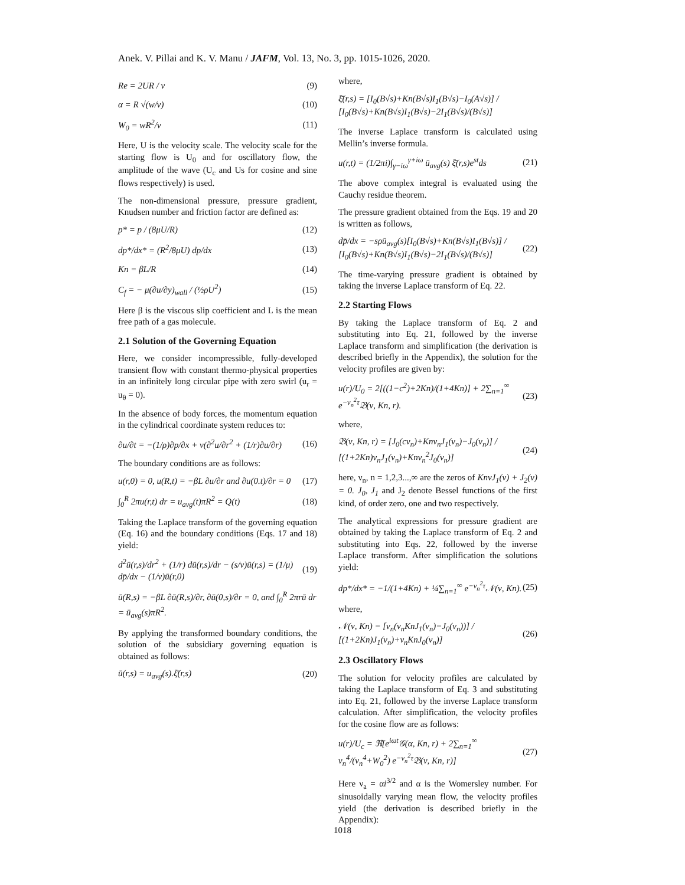Anek. V. Pillai and K. V. Manu / JAFM, Vol. 13, No. 3, pp. 1015-1026, 2020.
Re = 2UR / v (9)
α = R √(w/v) (10)
W<sub>0</sub> = wR<sup>2</sup>/v (11)
Here, U is the velocity scale. The velocity scale for the starting flow is U<sub>0</sub> and for oscillatory flow, the amplitude of the wave (U<sub>c</sub> and Us for cosine and sine flows respectively) is used.
The non-dimensional pressure, pressure gradient, Knudsen number and friction factor are defined as:
p* = p / (8μU/R) (12)
dp*/dx* = (R<sup>2</sup>/8μU) dp/dx (13)
Kn = βL/R (14)
C<sub>f</sub> = − μ(∂u/∂y)<sub>wall</sub> / (½ρU<sup>2</sup>) (15)
Here β is the viscous slip coefficient and L is the mean free path of a gas molecule.
2.1 Solution of the Governing Equation
Here, we consider incompressible, fully-developed transient flow with constant thermo-physical properties in an infinitely long circular pipe with zero swirl (u<sub>r</sub> = u<sub>θ</sub> = 0).
In the absence of body forces, the momentum equation in the cylindrical coordinate system reduces to:
∂u/∂t = −(1/ρ)∂p/∂x + ν(∂<sup>2</sup>u/∂r<sup>2</sup> + (1/r)∂u/∂r) (16)
The boundary conditions are as follows:
u(r,0) = 0, u(R,t) = −βL ∂u/∂r and ∂u(0.t)/∂r = 0 (17)
∫<sub>0</sub><sup>R</sup> 2πu(r,t) dr = u<sub>avg</sub>(t)πR<sup>2</sup> = Q(t) (18)
Taking the Laplace transform of the governing equation (Eq. 16) and the boundary conditions (Eqs. 17 and 18) yield:
d<sup>2</sup>ū(r,s)/dr<sup>2</sup> + (1/r) dū(r,s)/dr − (s/ν)ū(r,s) = (1/μ) dp̄/dx − (1/ν)ū(r,0) (19)
ū(R,s) = −βL ∂ū(R,s)/∂r, ∂ū(0,s)/∂r = 0, and ∫<sub>0</sub><sup>R</sup> 2πrū dr = ū<sub>avg</sub>(s)πR<sup>2</sup>.
By applying the transformed boundary conditions, the solution of the subsidiary governing equation is obtained as follows:
ū(r,s) = u<sub>avg</sub>(s).ξ̄(r,s) (20)
where,
ξ̄(r,s) = [I<sub>0</sub>(B√s)+Kn(B√s)I<sub>1</sub>(B√s)−I<sub>0</sub>(A√s)] / [I<sub>0</sub>(B√s)+Kn(B√s)I<sub>1</sub>(B√s)−2I<sub>1</sub>(B√s)/(B√s)]
The inverse Laplace transform is calculated using Mellin’s inverse formula.
u(r,t) = (1/2πi)∫<sub>γ−iω</sub><sup>γ+iω</sup> ū<sub>avg</sub>(s) ξ̄(r,s)e<sup>st</sup>ds (21)
The above complex integral is evaluated using the Cauchy residue theorem.
The pressure gradient obtained from the Eqs. 19 and 20 is written as follows,
dp̄/dx = −sρū<sub>avg</sub>(s)[I<sub>0</sub>(B√s)+Kn(B√s)I<sub>1</sub>(B√s)] / [I<sub>0</sub>(B√s)+Kn(B√s)I<sub>1</sub>(B√s)−2I<sub>1</sub>(B√s)/(B√s)] (22)
The time-varying pressure gradient is obtained by taking the inverse Laplace transform of Eq. 22.
2.2 Starting Flows
By taking the Laplace transform of Eq. 2 and substituting into Eq. 21, followed by the inverse Laplace transform and simplification (the derivation is described briefly in the Appendix), the solution for the velocity profiles are given by:
u(r)/U<sub>0</sub> = 2[((1−c<sup>2</sup>)+2Kn)/(1+4Kn)] + 2∑<sub>n=1</sub><sup>∞</sup> e<sup>−ν<sub>n</sub><sup>2</sup>τ</sup>𝔅(ν, Kn, r). (23)
where,
𝔅(ν, Kn, r) = [J<sub>0</sub>(cν<sub>n</sub>)+Knν<sub>n</sub>J<sub>1</sub>(ν<sub>n</sub>)−J<sub>0</sub>(ν<sub>n</sub>)] / [(1+2Kn)ν<sub>n</sub>J<sub>1</sub>(ν<sub>n</sub>)+Knν<sub>n</sub><sup>2</sup>J<sub>0</sub>(ν<sub>n</sub>)] (24)
here, ν<sub>n</sub>, n = 1,2,3...,∞ are the zeros of KnνJ<sub>1</sub>(ν) + J<sub>2</sub>(ν) = 0. J<sub>0</sub>, J<sub>1</sub> and J<sub>2</sub> denote Bessel functions of the first kind, of order zero, one and two respectively.
The analytical expressions for pressure gradient are obtained by taking the Laplace transform of Eq. 2 and substituting into Eqs. 22, followed by the inverse Laplace transform. After simplification the solutions yield:
dp*/dx* = −1/(1+4Kn) + ¼∑<sub>n=1</sub><sup>∞</sup> e<sup>−ν<sub>n</sub><sup>2</sup>τ</sup>𝒩(ν, Kn). (25)
where,
𝒩(ν, Kn) = [ν<sub>n</sub>(ν<sub>n</sub>KnJ<sub>1</sub>(ν<sub>n</sub>)−J<sub>0</sub>(ν<sub>n</sub>))] / [(1+2Kn)J<sub>1</sub>(ν<sub>n</sub>)+ν<sub>n</sub>KnJ<sub>0</sub>(ν<sub>n</sub>)] (26)
2.3 Oscillatory Flows
The solution for velocity profiles are calculated by taking the Laplace transform of Eq. 3 and substituting into Eq. 21, followed by the inverse Laplace transform calculation. After simplification, the velocity profiles for the cosine flow are as follows:
u(r)/U<sub>c</sub> = ℜ[e<sup>iωt</sup>𝒢(α, Kn, r) + 2∑<sub>n=1</sub><sup>∞</sup> ν<sub>n</sub><sup>4</sup>/(ν<sub>n</sub><sup>4</sup>+W<sub>0</sub><sup>2</sup>) e<sup>−ν<sub>n</sub><sup>2</sup>τ</sup>𝔅(ν, Kn, r)] (27)
Here ν<sub>a</sub> = αi<sup>3/2</sup> and α is the Womersley number. For sinusoidally varying mean flow, the velocity profiles yield (the derivation is described briefly in the Appendix):
1018